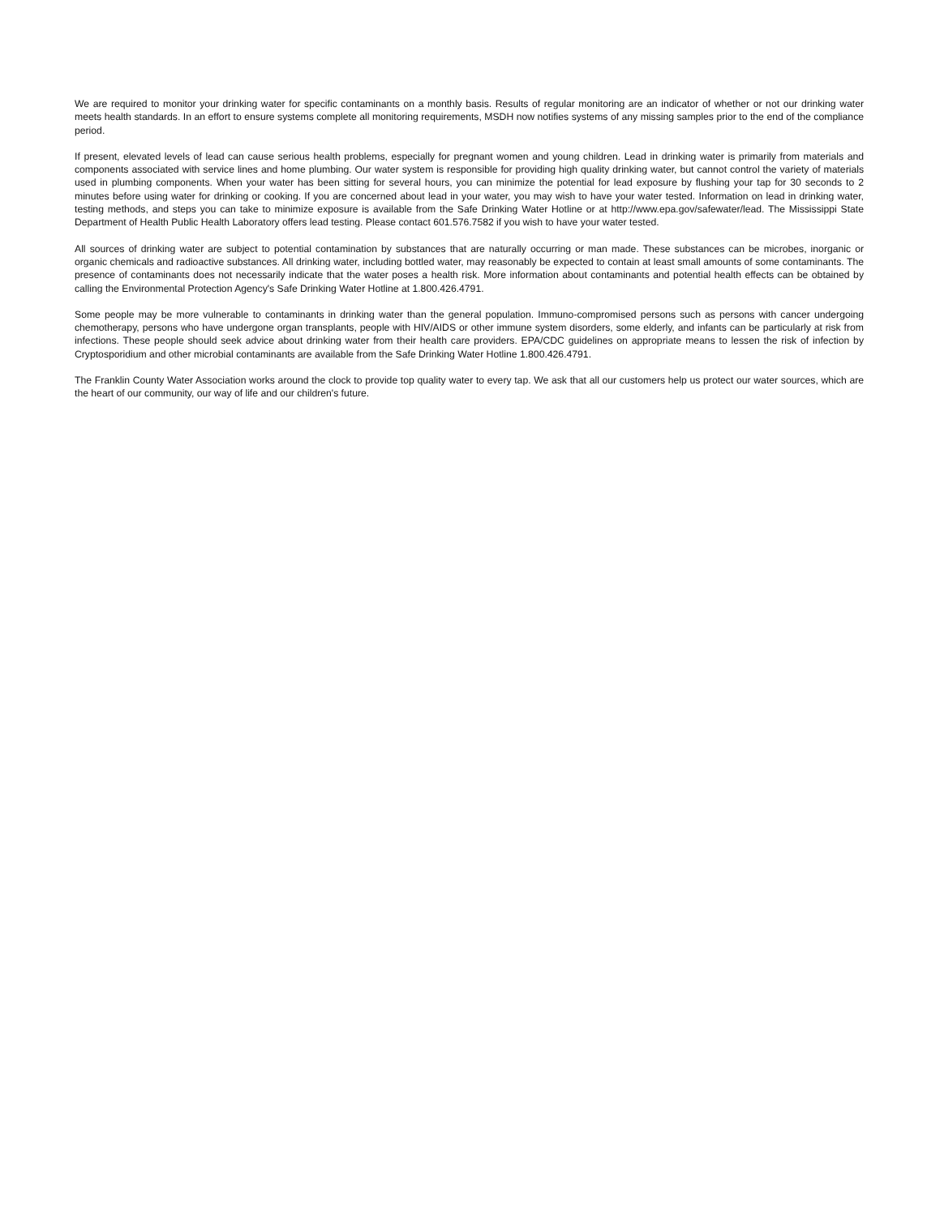We are required to monitor your drinking water for specific contaminants on a monthly basis. Results of regular monitoring are an indicator of whether or not our drinking water meets health standards. In an effort to ensure systems complete all monitoring requirements, MSDH now notifies systems of any missing samples prior to the end of the compliance period.
If present, elevated levels of lead can cause serious health problems, especially for pregnant women and young children. Lead in drinking water is primarily from materials and components associated with service lines and home plumbing. Our water system is responsible for providing high quality drinking water, but cannot control the variety of materials used in plumbing components. When your water has been sitting for several hours, you can minimize the potential for lead exposure by flushing your tap for 30 seconds to 2 minutes before using water for drinking or cooking. If you are concerned about lead in your water, you may wish to have your water tested. Information on lead in drinking water, testing methods, and steps you can take to minimize exposure is available from the Safe Drinking Water Hotline or at http://www.epa.gov/safewater/lead. The Mississippi State Department of Health Public Health Laboratory offers lead testing. Please contact 601.576.7582 if you wish to have your water tested.
All sources of drinking water are subject to potential contamination by substances that are naturally occurring or man made. These substances can be microbes, inorganic or organic chemicals and radioactive substances. All drinking water, including bottled water, may reasonably be expected to contain at least small amounts of some contaminants. The presence of contaminants does not necessarily indicate that the water poses a health risk. More information about contaminants and potential health effects can be obtained by calling the Environmental Protection Agency's Safe Drinking Water Hotline at 1.800.426.4791.
Some people may be more vulnerable to contaminants in drinking water than the general population. Immuno-compromised persons such as persons with cancer undergoing chemotherapy, persons who have undergone organ transplants, people with HIV/AIDS or other immune system disorders, some elderly, and infants can be particularly at risk from infections. These people should seek advice about drinking water from their health care providers. EPA/CDC guidelines on appropriate means to lessen the risk of infection by Cryptosporidium and other microbial contaminants are available from the Safe Drinking Water Hotline 1.800.426.4791.
The Franklin County Water Association works around the clock to provide top quality water to every tap. We ask that all our customers help us protect our water sources, which are the heart of our community, our way of life and our children's future.